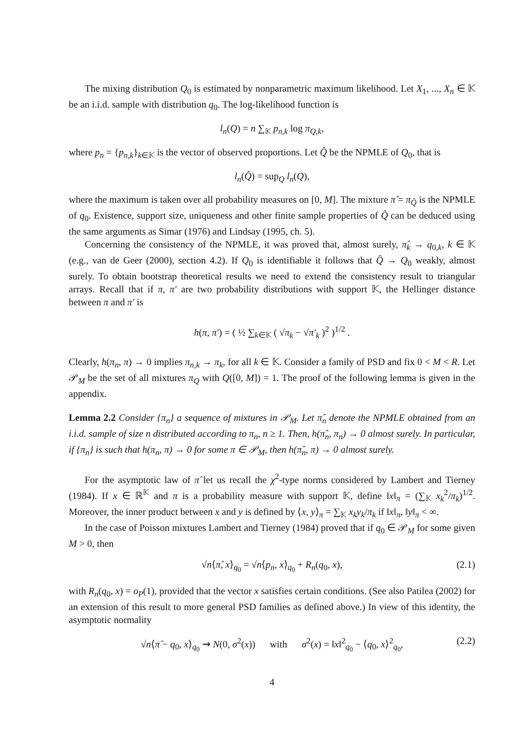The mixing distribution Q<sub>0</sub> is estimated by nonparametric maximum likelihood. Let X<sub>1</sub>, ..., X<sub>n</sub> ∈ 𝕂 be an i.i.d. sample with distribution q<sub>0</sub>. The log-likelihood function is
l<sub>n</sub>(Q) = n ∑<sub>𝕂</sub> p<sub>n,k</sub> log π<sub>Q,k</sub>,
where p<sub>n</sub> = {p<sub>n,k</sub>}<sub>k∈𝕂</sub> is the vector of observed proportions. Let Q̂ be the NPMLE of Q<sub>0</sub>, that is
l<sub>n</sub>(Q̂) = sup<sub>Q</sub> l<sub>n</sub>(Q),
where the maximum is taken over all probability measures on [0, M]. The mixture π̂ = π<sub>Q̂</sub> is the NPMLE of q<sub>0</sub>. Existence, support size, uniqueness and other finite sample properties of Q̂ can be deduced using the same arguments as Simar (1976) and Lindsay (1995, ch. 5).
Concerning the consistency of the NPMLE, it was proved that, almost surely, π̂<sub>k</sub> → q<sub>0,k</sub>, k ∈ 𝕂 (e.g., van de Geer (2000), section 4.2). If Q<sub>0</sub> is identifiable it follows that Q̂ → Q<sub>0</sub> weakly, almost surely. To obtain bootstrap theoretical results we need to extend the consistency result to triangular arrays. Recall that if π, π′ are two probability distributions with support 𝕂, the Hellinger distance between π and π′ is
h(π, π′) = ( ½ ∑<sub>k∈𝕂</sub> ( √π<sub>k</sub> − √π′<sub>k</sub> )<sup>2</sup> )<sup>1/2</sup> .
Clearly, h(π<sub>n</sub>, π) → 0 implies π<sub>n,k</sub> → π<sub>k</sub>, for all k ∈ 𝕂. Consider a family of PSD and fix 0 < M < R. Let 𝒫<sub>M</sub> be the set of all mixtures π<sub>Q</sub> with Q([0, M]) = 1. The proof of the following lemma is given in the appendix.
Lemma 2.2 Consider {π<sub>n</sub>} a sequence of mixtures in 𝒫<sub>M</sub>. Let π̂<sub>n</sub> denote the NPMLE obtained from an i.i.d. sample of size n distributed according to π<sub>n</sub>, n ≥ 1. Then, h(π̂<sub>n</sub>, π<sub>n</sub>) → 0 almost surely. In particular, if {π<sub>n</sub>} is such that h(π<sub>n</sub>, π) → 0 for some π ∈ 𝒫<sub>M</sub>, then h(π̂<sub>n</sub>, π) → 0 almost surely.
For the asymptotic law of π̂ let us recall the χ<sup>2</sup>-type norms considered by Lambert and Tierney (1984). If x ∈ ℝ<sup>𝕂</sup> and π is a probability measure with support 𝕂, define ‖x‖<sub>π</sub> = (∑<sub>𝕂</sub> x<sub>k</sub><sup>2</sup>/π<sub>k</sub>)<sup>1/2</sup>. Moreover, the inner product between x and y is defined by ⟨x, y⟩<sub>π</sub> = ∑<sub>𝕂</sub> x<sub>k</sub>y<sub>k</sub>/π<sub>k</sub> if ‖x‖<sub>π</sub>, ‖y‖<sub>π</sub> < ∞.
In the case of Poisson mixtures Lambert and Tierney (1984) proved that if q<sub>0</sub> ∈ 𝒫<sub>M</sub> for some given M > 0, then
√n⟨π̂, x⟩<sub>q<sub>0</sub></sub> = √n⟨p<sub>n</sub>, x⟩<sub>q<sub>0</sub></sub> + R<sub>n</sub>(q<sub>0</sub>, x), (2.1)
with R<sub>n</sub>(q<sub>0</sub>, x) = o<sub>P</sub>(1), provided that the vector x satisfies certain conditions. (See also Patilea (2002) for an extension of this result to more general PSD families as defined above.) In view of this identity, the asymptotic normality
√n⟨π̂ − q<sub>0</sub>, x⟩<sub>q<sub>0</sub></sub> ⇝ N(0, σ<sup>2</sup>(x)) with σ<sup>2</sup>(x) = ‖x‖<sup>2</sup><sub>q<sub>0</sub></sub> − ⟨q<sub>0</sub>, x⟩<sup>2</sup><sub>q<sub>0</sub></sub>, (2.2)
4